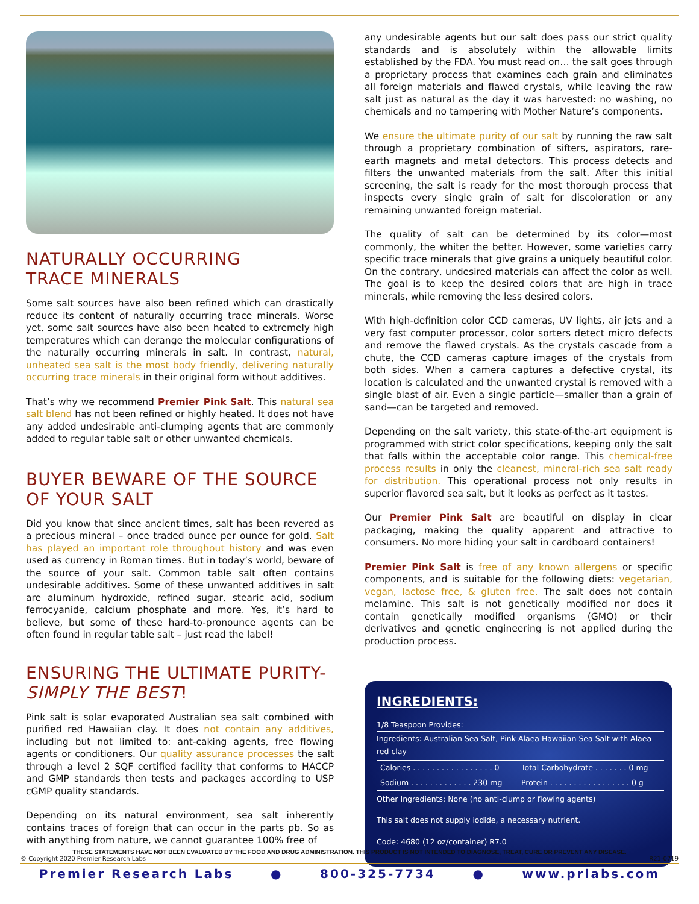NATURALLY OCCURRING
TRACE MINERALS
Some salt sources have also been refined which can drastically reduce its content of naturally occurring trace minerals. Worse yet, some salt sources have also been heated to extremely high temperatures which can derange the molecular configurations of the naturally occurring minerals in salt. In contrast, natural, unheated sea salt is the most body friendly, delivering naturally occurring trace minerals in their original form without additives.
That’s why we recommend Premier Pink Salt. This natural sea salt blend has not been refined or highly heated. It does not have any added undesirable anti-clumping agents that are commonly added to regular table salt or other unwanted chemicals.
BUYER BEWARE OF THE SOURCE OF YOUR SALT
Did you know that since ancient times, salt has been revered as a precious mineral – once traded ounce per ounce for gold. Salt has played an important role throughout history and was even used as currency in Roman times. But in today’s world, beware of the source of your salt. Common table salt often contains undesirable additives. Some of these unwanted additives in salt are aluminum hydroxide, refined sugar, stearic acid, sodium ferrocyanide, calcium phosphate and more. Yes, it’s hard to believe, but some of these hard-to-pronounce agents can be often found in regular table salt – just read the label!
ENSURING THE ULTIMATE PURITY-
SIMPLY THE BEST!
Pink salt is solar evaporated Australian sea salt combined with purified red Hawaiian clay. It does not contain any additives, including but not limited to: ant-caking agents, free flowing agents or conditioners. Our quality assurance processes the salt through a level 2 SQF certified facility that conforms to HACCP and GMP standards then tests and packages according to USP cGMP quality standards.
Depending on its natural environment, sea salt inherently contains traces of foreign that can occur in the parts pb. So as with anything from nature, we cannot guarantee 100% free of
any undesirable agents but our salt does pass our strict quality standards and is absolutely within the allowable limits established by the FDA. You must read on… the salt goes through a proprietary process that examines each grain and eliminates all foreign materials and flawed crystals, while leaving the raw salt just as natural as the day it was harvested: no washing, no chemicals and no tampering with Mother Nature’s components.
We ensure the ultimate purity of our salt by running the raw salt through a proprietary combination of sifters, aspirators, rare-earth magnets and metal detectors. This process detects and filters the unwanted materials from the salt. After this initial screening, the salt is ready for the most thorough process that inspects every single grain of salt for discoloration or any remaining unwanted foreign material.
The quality of salt can be determined by its color—most commonly, the whiter the better. However, some varieties carry specific trace minerals that give grains a uniquely beautiful color. On the contrary, undesired materials can affect the color as well. The goal is to keep the desired colors that are high in trace minerals, while removing the less desired colors.
With high-definition color CCD cameras, UV lights, air jets and a very fast computer processor, color sorters detect micro defects and remove the flawed crystals. As the crystals cascade from a chute, the CCD cameras capture images of the crystals from both sides. When a camera captures a defective crystal, its location is calculated and the unwanted crystal is removed with a single blast of air. Even a single particle—smaller than a grain of sand—can be targeted and removed.
Depending on the salt variety, this state-of-the-art equipment is programmed with strict color specifications, keeping only the salt that falls within the acceptable color range. This chemical-free process results in only the cleanest, mineral-rich sea salt ready for distribution. This operational process not only results in superior flavored sea salt, but it looks as perfect as it tastes.
Our Premier Pink Salt are beautiful on display in clear packaging, making the quality apparent and attractive to consumers. No more hiding your salt in cardboard containers!
Premier Pink Salt is free of any known allergens or specific components, and is suitable for the following diets: vegetarian, vegan, lactose free, & gluten free. The salt does not contain melamine. This salt is not genetically modified nor does it contain genetically modified organisms (GMO) or their derivatives and genetic engineering is not applied during the production process.
INGREDIENTS:
1/8 Teaspoon Provides:
Ingredients: Australian Sea Salt, Pink Alaea Hawaiian Sea Salt with Alaea red clay
| Calories . . . . . . . . . . . . . . . . . 0 | Total Carbohydrate . . . . . . . 0 mg |
| Sodium . . . . . . . . . . . . . 230 mg | Protein . . . . . . . . . . . . . . . . . 0 g |
Other Ingredients: None (no anti-clump or flowing agents)
This salt does not supply iodide, a necessary nutrient.
Code: 4680 (12 oz/container) R7.0
THESE STATEMENTS HAVE NOT BEEN EVALUATED BY THE FOOD AND DRUG ADMINISTRATION. THIS PRODUCT IS NOT INTENDED TO DIAGNOSE, TREAT, CURE OR PREVENT ANY DISEASE.
© Copyright 2020 Premier Research Labs R21-0719
Premier Research Labs ● 800-325-7734 ● www.prlabs.com